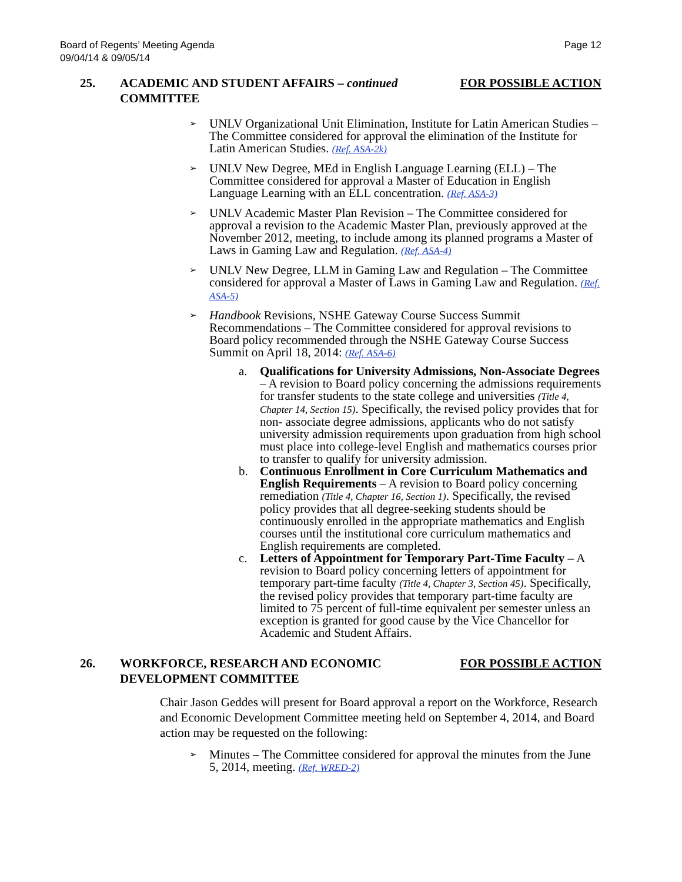Board of Regents’ Meeting Agenda
09/04/14 & 09/05/14
Page 12
25. ACADEMIC AND STUDENT AFFAIRS – continued
COMMITTEE
FOR POSSIBLE ACTION
➢ UNLV Organizational Unit Elimination, Institute for Latin American Studies – The Committee considered for approval the elimination of the Institute for Latin American Studies. (Ref. ASA-2k)
➢ UNLV New Degree, MEd in English Language Learning (ELL) – The Committee considered for approval a Master of Education in English Language Learning with an ELL concentration. (Ref. ASA-3)
➢ UNLV Academic Master Plan Revision – The Committee considered for approval a revision to the Academic Master Plan, previously approved at the November 2012, meeting, to include among its planned programs a Master of Laws in Gaming Law and Regulation. (Ref. ASA-4)
➢ UNLV New Degree, LLM in Gaming Law and Regulation – The Committee considered for approval a Master of Laws in Gaming Law and Regulation. (Ref. ASA-5)
➢ Handbook Revisions, NSHE Gateway Course Success Summit Recommendations – The Committee considered for approval revisions to Board policy recommended through the NSHE Gateway Course Success Summit on April 18, 2014: (Ref. ASA-6)
a. Qualifications for University Admissions, Non-Associate Degrees – A revision to Board policy concerning the admissions requirements for transfer students to the state college and universities (Title 4, Chapter 14, Section 15). Specifically, the revised policy provides that for non- associate degree admissions, applicants who do not satisfy university admission requirements upon graduation from high school must place into college-level English and mathematics courses prior to transfer to qualify for university admission.
b. Continuous Enrollment in Core Curriculum Mathematics and English Requirements – A revision to Board policy concerning remediation (Title 4, Chapter 16, Section 1). Specifically, the revised policy provides that all degree-seeking students should be continuously enrolled in the appropriate mathematics and English courses until the institutional core curriculum mathematics and English requirements are completed.
c. Letters of Appointment for Temporary Part-Time Faculty – A revision to Board policy concerning letters of appointment for temporary part-time faculty (Title 4, Chapter 3, Section 45). Specifically, the revised policy provides that temporary part-time faculty are limited to 75 percent of full-time equivalent per semester unless an exception is granted for good cause by the Vice Chancellor for Academic and Student Affairs.
26. WORKFORCE, RESEARCH AND ECONOMIC
DEVELOPMENT COMMITTEE
FOR POSSIBLE ACTION
Chair Jason Geddes will present for Board approval a report on the Workforce, Research and Economic Development Committee meeting held on September 4, 2014, and Board action may be requested on the following:
➢ Minutes – The Committee considered for approval the minutes from the June 5, 2014, meeting. (Ref. WRED-2)